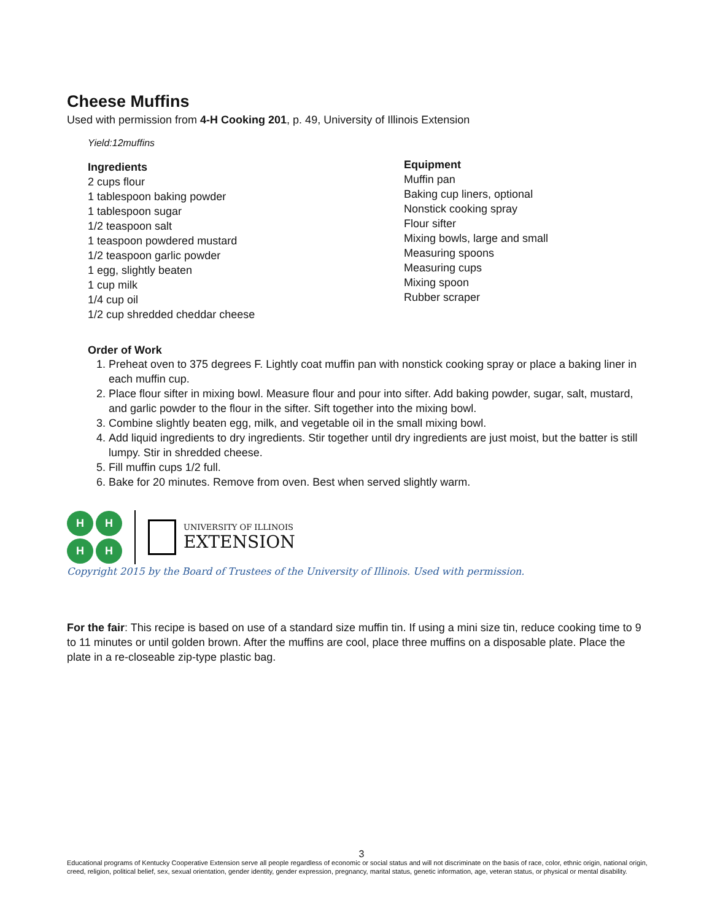Cheese Muffins
Used with permission from 4-H Cooking 201, p. 49, University of Illinois Extension
Yield:12muffins
Ingredients
2 cups flour
1 tablespoon baking powder
1 tablespoon sugar
1/2 teaspoon salt
1 teaspoon powdered mustard
1/2 teaspoon garlic powder
1 egg, slightly beaten
1 cup milk
1/4 cup oil
1/2 cup shredded cheddar cheese
Equipment
Muffin pan
Baking cup liners, optional
Nonstick cooking spray
Flour sifter
Mixing bowls, large and small
Measuring spoons
Measuring cups
Mixing spoon
Rubber scraper
Order of Work
1. Preheat oven to 375 degrees F. Lightly coat muffin pan with nonstick cooking spray or place a baking liner in each muffin cup.
2. Place flour sifter in mixing bowl. Measure flour and pour into sifter. Add baking powder, sugar, salt, mustard, and garlic powder to the flour in the sifter. Sift together into the mixing bowl.
3. Combine slightly beaten egg, milk, and vegetable oil in the small mixing bowl.
4. Add liquid ingredients to dry ingredients. Stir together until dry ingredients are just moist, but the batter is still lumpy. Stir in shredded cheese.
5. Fill muffin cups 1/2 full.
6. Bake for 20 minutes. Remove from oven. Best when served slightly warm.
HHHH
UNIVERSITY OF ILLINOIS
EXTENSION
Copyright 2015 by the Board of Trustees of the University of Illinois. Used with permission.
For the fair: This recipe is based on use of a standard size muffin tin. If using a mini size tin, reduce cooking time to 9 to 11 minutes or until golden brown. After the muffins are cool, place three muffins on a disposable plate. Place the plate in a re-closeable zip-type plastic bag.
3
Educational programs of Kentucky Cooperative Extension serve all people regardless of economic or social status and will not discriminate on the basis of race, color, ethnic origin, national origin, creed, religion, political belief, sex, sexual orientation, gender identity, gender expression, pregnancy, marital status, genetic information, age, veteran status, or physical or mental disability.